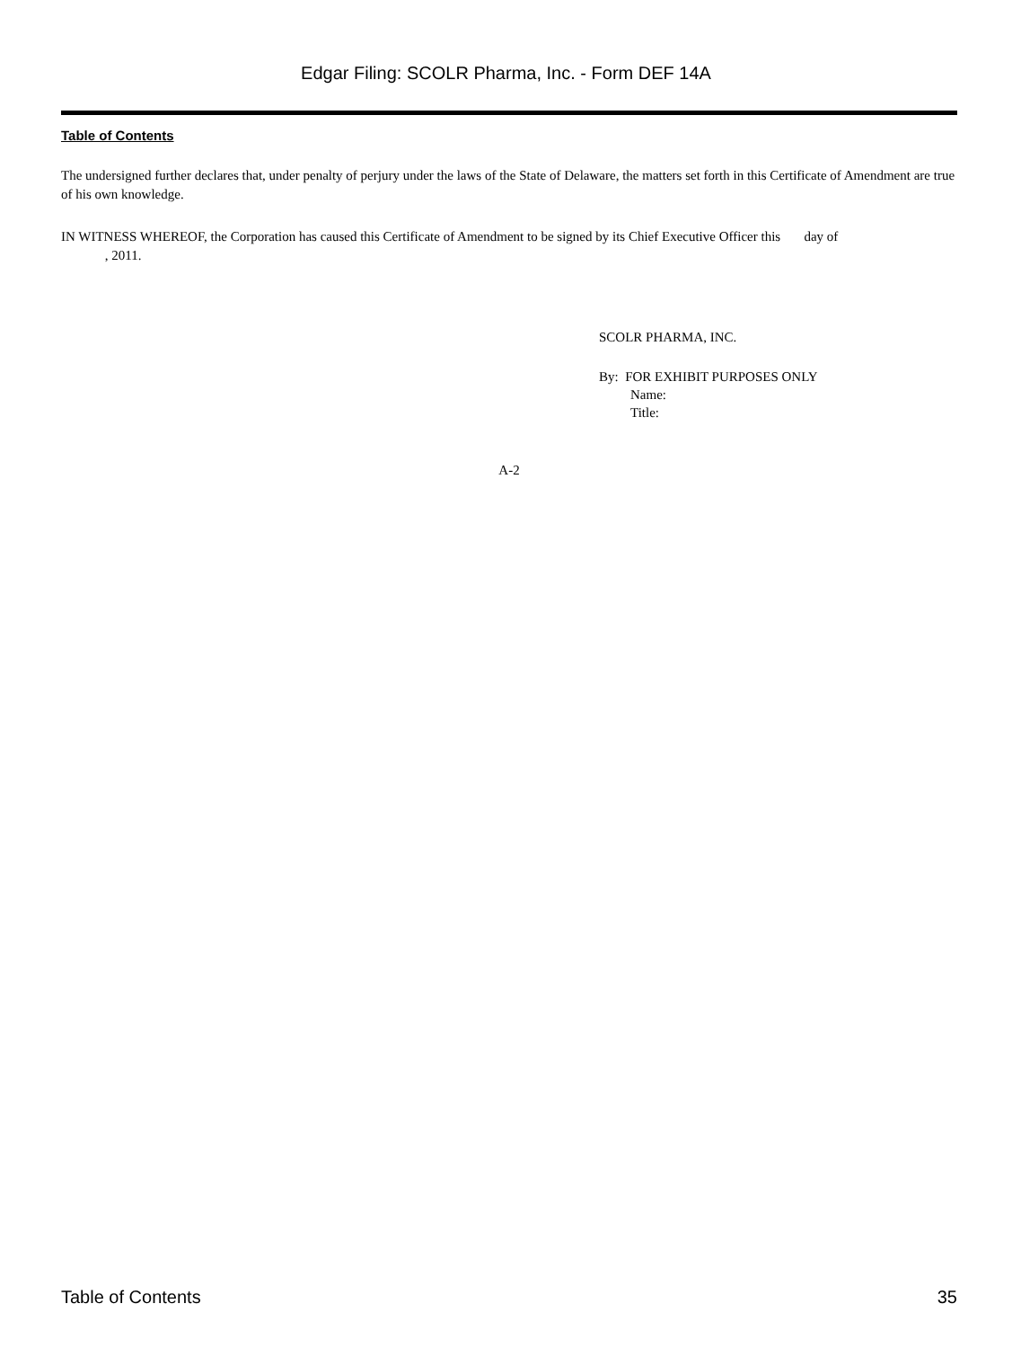Edgar Filing: SCOLR Pharma, Inc. - Form DEF 14A
Table of Contents
The undersigned further declares that, under penalty of perjury under the laws of the State of Delaware, the matters set forth in this Certificate of Amendment are true of his own knowledge.
IN WITNESS WHEREOF, the Corporation has caused this Certificate of Amendment to be signed by its Chief Executive Officer this day of
, 2011.
SCOLR PHARMA, INC.
By: FOR EXHIBIT PURPOSES ONLY
Name:
Title:
A-2
Table of Contents 35